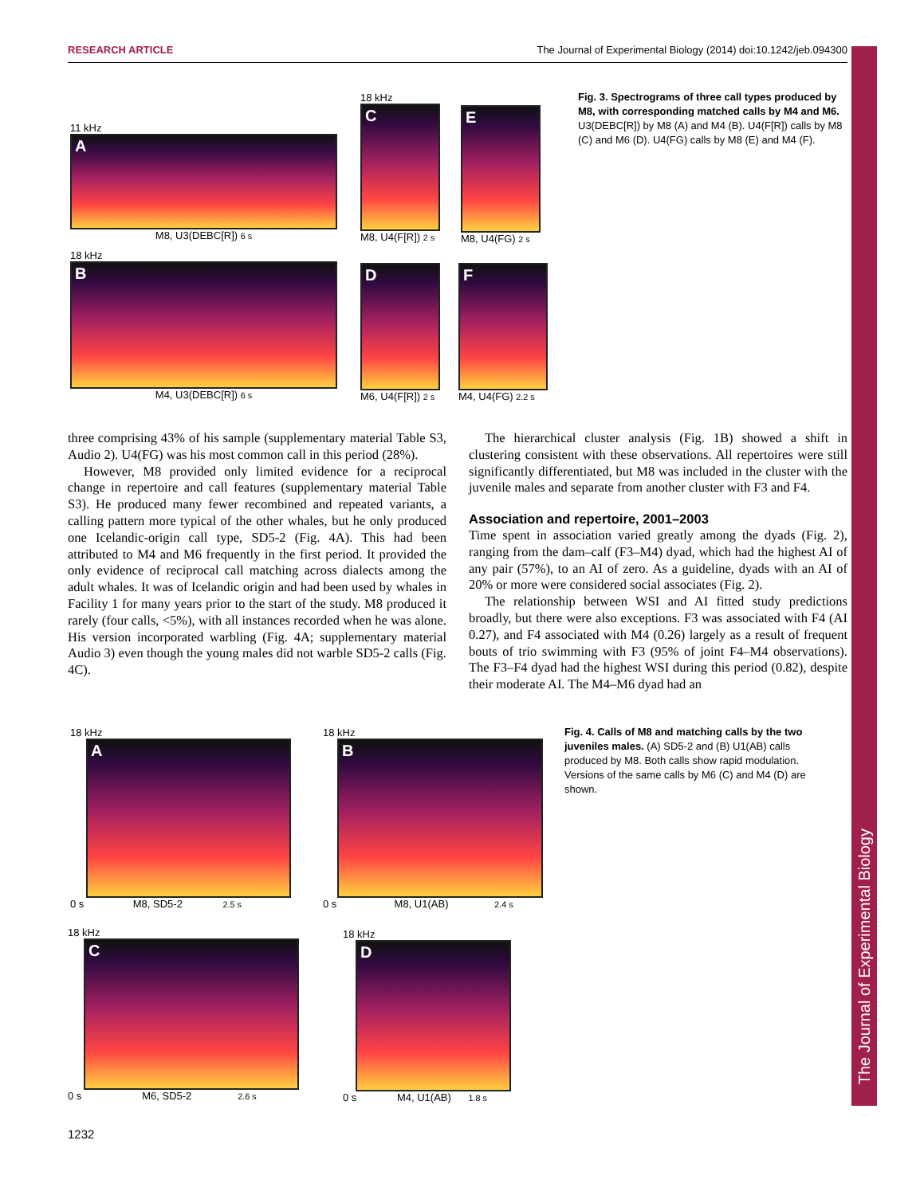RESEARCH ARTICLE The Journal of Experimental Biology (2014) doi:10.1242/jeb.094300
The Journal of Experimental Biology
11 kHz
A
M8, U3(DEBC[R]) 6 s
18 kHz
B
M4, U3(DEBC[R]) 6 s
18 kHz
C
M8, U4(F[R]) 2 s
D
M6, U4(F[R]) 2 s
E
M8, U4(FG) 2 s
F
M4, U4(FG) 2.2 s
Fig. 3. Spectrograms of three call types produced by M8, with corresponding matched calls by M4 and M6. U3(DEBC[R]) by M8 (A) and M4 (B). U4(F[R]) calls by M8 (C) and M6 (D). U4(FG) calls by M8 (E) and M4 (F).
three comprising 43% of his sample (supplementary material Table S3, Audio 2). U4(FG) was his most common call in this period (28%).
However, M8 provided only limited evidence for a reciprocal change in repertoire and call features (supplementary material Table S3). He produced many fewer recombined and repeated variants, a calling pattern more typical of the other whales, but he only produced one Icelandic-origin call type, SD5-2 (Fig. 4A). This had been attributed to M4 and M6 frequently in the first period. It provided the only evidence of reciprocal call matching across dialects among the adult whales. It was of Icelandic origin and had been used by whales in Facility 1 for many years prior to the start of the study. M8 produced it rarely (four calls, <5%), with all instances recorded when he was alone. His version incorporated warbling (Fig. 4A; supplementary material Audio 3) even though the young males did not warble SD5-2 calls (Fig. 4C).
The hierarchical cluster analysis (Fig. 1B) showed a shift in clustering consistent with these observations. All repertoires were still significantly differentiated, but M8 was included in the cluster with the juvenile males and separate from another cluster with F3 and F4.
Association and repertoire, 2001–2003
Time spent in association varied greatly among the dyads (Fig. 2), ranging from the dam–calf (F3–M4) dyad, which had the highest AI of any pair (57%), to an AI of zero. As a guideline, dyads with an AI of 20% or more were considered social associates (Fig. 2).
The relationship between WSI and AI fitted study predictions broadly, but there were also exceptions. F3 was associated with F4 (AI 0.27), and F4 associated with M4 (0.26) largely as a result of frequent bouts of trio swimming with F3 (95% of joint F4–M4 observations). The F3–F4 dyad had the highest WSI during this period (0.82), despite their moderate AI. The M4–M6 dyad had an
18 kHz
A
0 s M8, SD5-2 2.5 s
18 kHz
B
0 s M8, U1(AB) 2.4 s
Fig. 4. Calls of M8 and matching calls by the two juveniles males. (A) SD5-2 and (B) U1(AB) calls produced by M8. Both calls show rapid modulation. Versions of the same calls by M6 (C) and M4 (D) are shown.
18 kHz
C
0 s M6, SD5-2 2.6 s
18 kHz
D
0 s M4, U1(AB) 1.8 s
1232